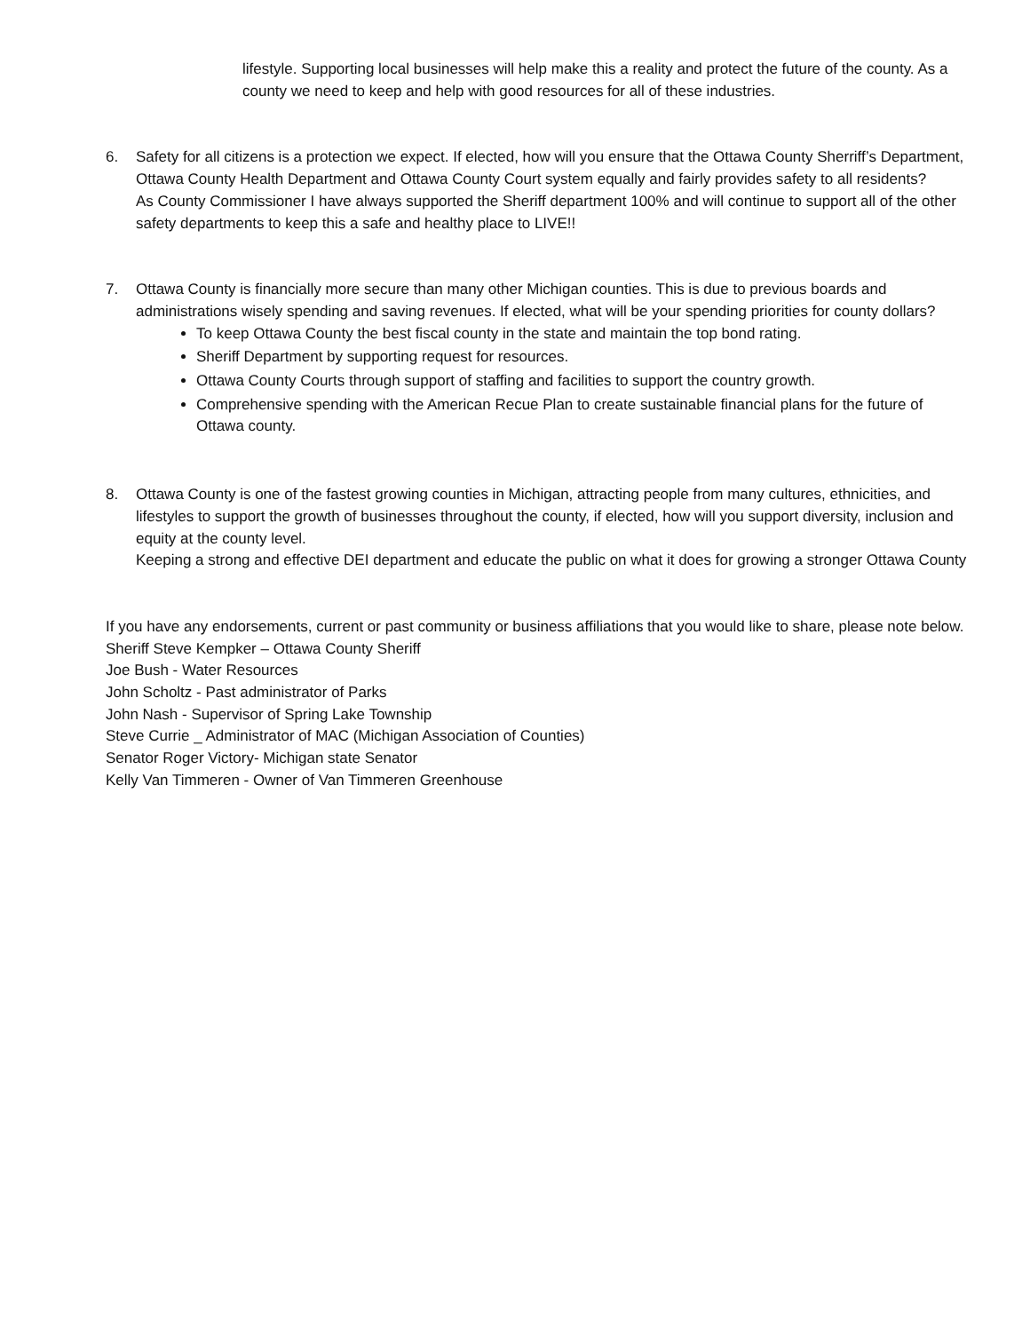lifestyle. Supporting local businesses will help make this a reality and protect the future of the county. As a county we need to keep and help with good resources for all of these industries.
6. Safety for all citizens is a protection we expect. If elected, how will you ensure that the Ottawa County Sherriff’s Department, Ottawa County Health Department and Ottawa County Court system equally and fairly provides safety to all residents?
As County Commissioner I have always supported the Sheriff department 100% and will continue to support all of the other safety departments to keep this a safe and healthy place to LIVE!!
7. Ottawa County is financially more secure than many other Michigan counties. This is due to previous boards and administrations wisely spending and saving revenues. If elected, what will be your spending priorities for county dollars?
To keep Ottawa County the best fiscal county in the state and maintain the top bond rating.
Sheriff Department by supporting request for resources.
Ottawa County Courts through support of staffing and facilities to support the country growth.
Comprehensive spending with the American Recue Plan to create sustainable financial plans for the future of Ottawa county.
8. Ottawa County is one of the fastest growing counties in Michigan, attracting people from many cultures, ethnicities, and lifestyles to support the growth of businesses throughout the county, if elected, how will you support diversity, inclusion and equity at the county level.
Keeping a strong and effective DEI department and educate the public on what it does for growing a stronger Ottawa County
If you have any endorsements, current or past community or business affiliations that you would like to share, please note below.
Sheriff Steve Kempker – Ottawa County Sheriff
Joe Bush - Water Resources
John Scholtz - Past administrator of Parks
John Nash - Supervisor of Spring Lake Township
Steve Currie _ Administrator of MAC (Michigan Association of Counties)
Senator Roger Victory- Michigan state Senator
Kelly Van Timmeren - Owner of Van Timmeren Greenhouse